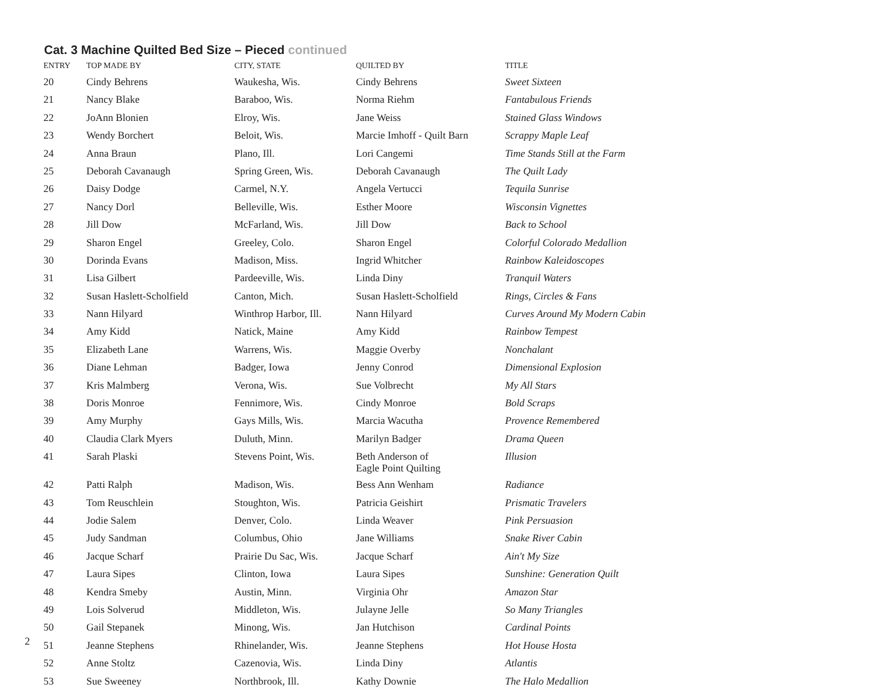Cat. 3 Machine Quilted Bed Size – Pieced continued
| ENTRY | TOP MADE BY | CITY, STATE | QUILTED BY | TITLE |
| --- | --- | --- | --- | --- |
| 20 | Cindy Behrens | Waukesha, Wis. | Cindy Behrens | Sweet Sixteen |
| 21 | Nancy Blake | Baraboo, Wis. | Norma Riehm | Fantabulous Friends |
| 22 | JoAnn Blonien | Elroy, Wis. | Jane Weiss | Stained Glass Windows |
| 23 | Wendy Borchert | Beloit, Wis. | Marcie Imhoff - Quilt Barn | Scrappy Maple Leaf |
| 24 | Anna Braun | Plano, Ill. | Lori Cangemi | Time Stands Still at the Farm |
| 25 | Deborah Cavanaugh | Spring Green, Wis. | Deborah Cavanaugh | The Quilt Lady |
| 26 | Daisy Dodge | Carmel, N.Y. | Angela Vertucci | Tequila Sunrise |
| 27 | Nancy Dorl | Belleville, Wis. | Esther Moore | Wisconsin Vignettes |
| 28 | Jill Dow | McFarland, Wis. | Jill Dow | Back to School |
| 29 | Sharon Engel | Greeley, Colo. | Sharon Engel | Colorful Colorado Medallion |
| 30 | Dorinda Evans | Madison, Miss. | Ingrid Whitcher | Rainbow Kaleidoscopes |
| 31 | Lisa Gilbert | Pardeeville, Wis. | Linda Diny | Tranquil Waters |
| 32 | Susan Haslett-Scholfield | Canton, Mich. | Susan Haslett-Scholfield | Rings, Circles & Fans |
| 33 | Nann Hilyard | Winthrop Harbor, Ill. | Nann Hilyard | Curves Around My Modern Cabin |
| 34 | Amy Kidd | Natick, Maine | Amy Kidd | Rainbow Tempest |
| 35 | Elizabeth Lane | Warrens, Wis. | Maggie Overby | Nonchalant |
| 36 | Diane Lehman | Badger, Iowa | Jenny Conrod | Dimensional Explosion |
| 37 | Kris Malmberg | Verona, Wis. | Sue Volbrecht | My All Stars |
| 38 | Doris Monroe | Fennimore, Wis. | Cindy Monroe | Bold Scraps |
| 39 | Amy Murphy | Gays Mills, Wis. | Marcia Wacutha | Provence Remembered |
| 40 | Claudia Clark Myers | Duluth, Minn. | Marilyn Badger | Drama Queen |
| 41 | Sarah Plaski | Stevens Point, Wis. | Beth Anderson of Eagle Point Quilting | Illusion |
| 42 | Patti Ralph | Madison, Wis. | Bess Ann Wenham | Radiance |
| 43 | Tom Reuschlein | Stoughton, Wis. | Patricia Geishirt | Prismatic Travelers |
| 44 | Jodie Salem | Denver, Colo. | Linda Weaver | Pink Persuasion |
| 45 | Judy Sandman | Columbus, Ohio | Jane Williams | Snake River Cabin |
| 46 | Jacque Scharf | Prairie Du Sac, Wis. | Jacque Scharf | Ain't My Size |
| 47 | Laura Sipes | Clinton, Iowa | Laura Sipes | Sunshine: Generation Quilt |
| 48 | Kendra Smeby | Austin, Minn. | Virginia Ohr | Amazon Star |
| 49 | Lois Solverud | Middleton, Wis. | Julayne Jelle | So Many Triangles |
| 50 | Gail Stepanek | Minong, Wis. | Jan Hutchison | Cardinal Points |
| 51 | Jeanne Stephens | Rhinelander, Wis. | Jeanne Stephens | Hot House Hosta |
| 52 | Anne Stoltz | Cazenovia, Wis. | Linda Diny | Atlantis |
| 53 | Sue Sweeney | Northbrook, Ill. | Kathy Downie | The Halo Medallion |
2